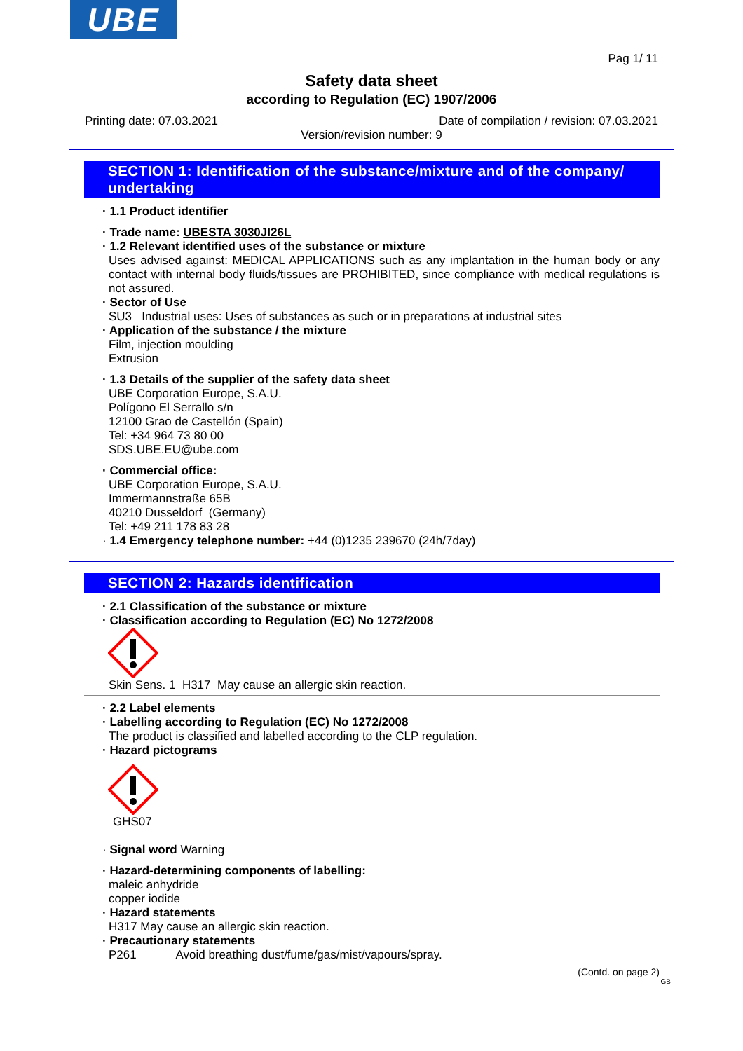UBE
Pag 1/ 11
Safety data sheet
according to Regulation (EC) 1907/2006
Printing date: 07.03.2021 Date of compilation / revision: 07.03.2021
Version/revision number: 9
SECTION 1: Identification of the substance/mixture and of the company/ undertaking
· 1.1 Product identifier
· Trade name: UBESTA 3030JI26L
· 1.2 Relevant identified uses of the substance or mixture
Uses advised against: MEDICAL APPLICATIONS such as any implantation in the human body or any contact with internal body fluids/tissues are PROHIBITED, since compliance with medical regulations is not assured.
· Sector of Use
SU3 Industrial uses: Uses of substances as such or in preparations at industrial sites
· Application of the substance / the mixture
Film, injection moulding
Extrusion
· 1.3 Details of the supplier of the safety data sheet
UBE Corporation Europe, S.A.U.
Polígono El Serrallo s/n
12100 Grao de Castellón (Spain)
Tel: +34 964 73 80 00
SDS.UBE.EU@ube.com
· Commercial office:
UBE Corporation Europe, S.A.U.
Immermannstraße 65B
40210 Dusseldorf (Germany)
Tel: +49 211 178 83 28
· 1.4 Emergency telephone number: +44 (0)1235 239670 (24h/7day)
SECTION 2: Hazards identification
· 2.1 Classification of the substance or mixture
· Classification according to Regulation (EC) No 1272/2008
Skin Sens. 1 H317 May cause an allergic skin reaction.
· 2.2 Label elements
· Labelling according to Regulation (EC) No 1272/2008
The product is classified and labelled according to the CLP regulation.
· Hazard pictograms
GHS07
· Signal word Warning
· Hazard-determining components of labelling:
maleic anhydride
copper iodide
· Hazard statements
H317 May cause an allergic skin reaction.
· Precautionary statements
P261 Avoid breathing dust/fume/gas/mist/vapours/spray.
(Contd. on page 2)
GB